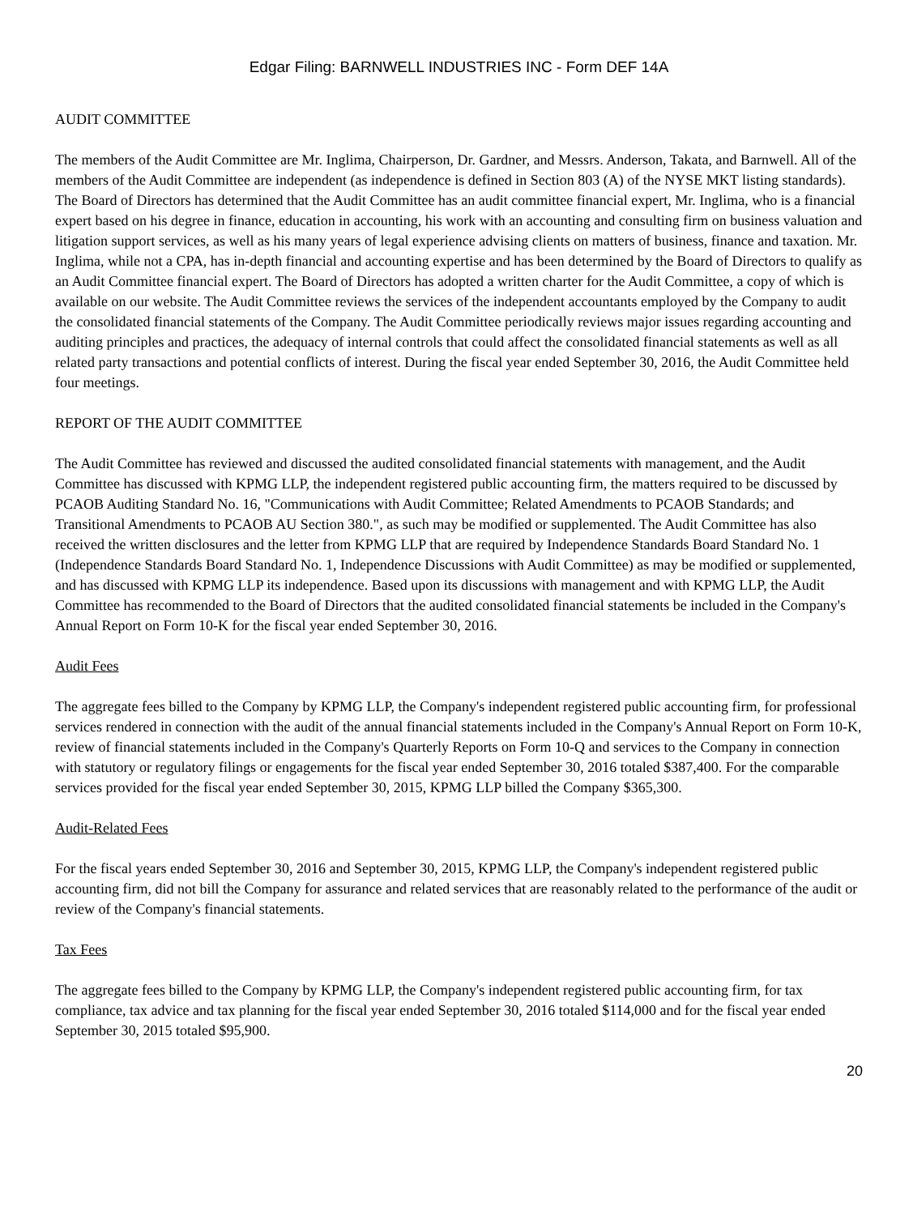Edgar Filing: BARNWELL INDUSTRIES INC - Form DEF 14A
AUDIT COMMITTEE
The members of the Audit Committee are Mr. Inglima, Chairperson, Dr. Gardner, and Messrs. Anderson, Takata, and Barnwell. All of the members of the Audit Committee are independent (as independence is defined in Section 803 (A) of the NYSE MKT listing standards). The Board of Directors has determined that the Audit Committee has an audit committee financial expert, Mr. Inglima, who is a financial expert based on his degree in finance, education in accounting, his work with an accounting and consulting firm on business valuation and litigation support services, as well as his many years of legal experience advising clients on matters of business, finance and taxation. Mr. Inglima, while not a CPA, has in-depth financial and accounting expertise and has been determined by the Board of Directors to qualify as an Audit Committee financial expert. The Board of Directors has adopted a written charter for the Audit Committee, a copy of which is available on our website. The Audit Committee reviews the services of the independent accountants employed by the Company to audit the consolidated financial statements of the Company. The Audit Committee periodically reviews major issues regarding accounting and auditing principles and practices, the adequacy of internal controls that could affect the consolidated financial statements as well as all related party transactions and potential conflicts of interest. During the fiscal year ended September 30, 2016, the Audit Committee held four meetings.
REPORT OF THE AUDIT COMMITTEE
The Audit Committee has reviewed and discussed the audited consolidated financial statements with management, and the Audit Committee has discussed with KPMG LLP, the independent registered public accounting firm, the matters required to be discussed by PCAOB Auditing Standard No. 16, "Communications with Audit Committee; Related Amendments to PCAOB Standards; and Transitional Amendments to PCAOB AU Section 380.", as such may be modified or supplemented. The Audit Committee has also received the written disclosures and the letter from KPMG LLP that are required by Independence Standards Board Standard No. 1 (Independence Standards Board Standard No. 1, Independence Discussions with Audit Committee) as may be modified or supplemented, and has discussed with KPMG LLP its independence. Based upon its discussions with management and with KPMG LLP, the Audit Committee has recommended to the Board of Directors that the audited consolidated financial statements be included in the Company's Annual Report on Form 10-K for the fiscal year ended September 30, 2016.
Audit Fees
The aggregate fees billed to the Company by KPMG LLP, the Company's independent registered public accounting firm, for professional services rendered in connection with the audit of the annual financial statements included in the Company's Annual Report on Form 10-K, review of financial statements included in the Company's Quarterly Reports on Form 10-Q and services to the Company in connection with statutory or regulatory filings or engagements for the fiscal year ended September 30, 2016 totaled $387,400. For the comparable services provided for the fiscal year ended September 30, 2015, KPMG LLP billed the Company $365,300.
Audit-Related Fees
For the fiscal years ended September 30, 2016 and September 30, 2015, KPMG LLP, the Company's independent registered public accounting firm, did not bill the Company for assurance and related services that are reasonably related to the performance of the audit or review of the Company's financial statements.
Tax Fees
The aggregate fees billed to the Company by KPMG LLP, the Company's independent registered public accounting firm, for tax compliance, tax advice and tax planning for the fiscal year ended September 30, 2016 totaled $114,000 and for the fiscal year ended September 30, 2015 totaled $95,900.
20